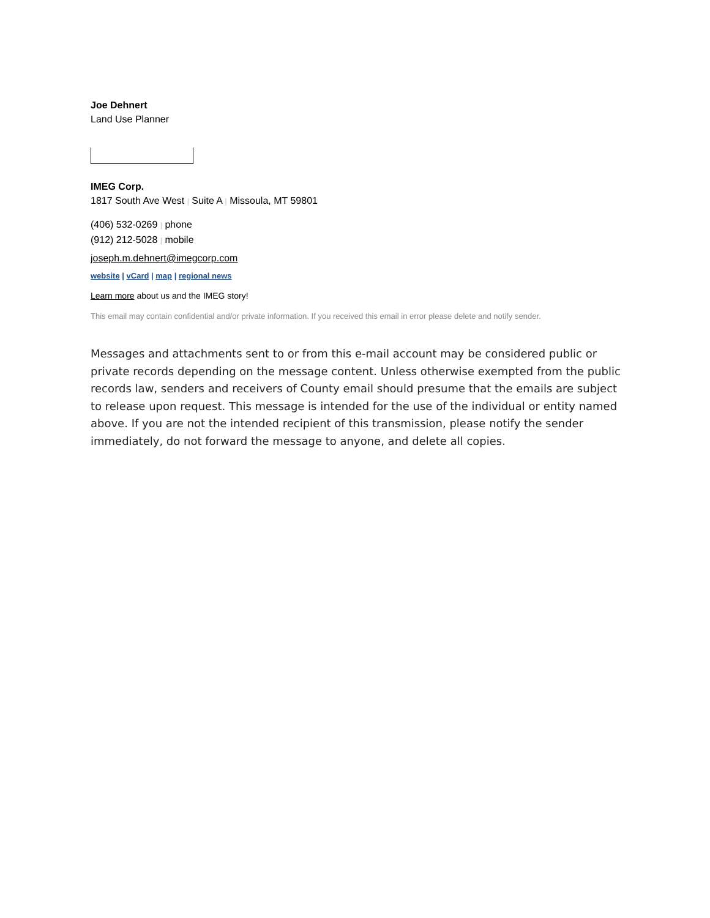Joe Dehnert
Land Use Planner
IMEG Corp.
1817 South Ave West | Suite A | Missoula, MT 59801
(406) 532-0269 | phone
(912) 212-5028 | mobile
joseph.m.dehnert@imegcorp.com
website | vCard | map | regional news
Learn more about us and the IMEG story!
This email may contain confidential and/or private information. If you received this email in error please delete and notify sender.
Messages and attachments sent to or from this e-mail account may be considered public or private records depending on the message content. Unless otherwise exempted from the public records law, senders and receivers of County email should presume that the emails are subject to release upon request. This message is intended for the use of the individual or entity named above. If you are not the intended recipient of this transmission, please notify the sender immediately, do not forward the message to anyone, and delete all copies.